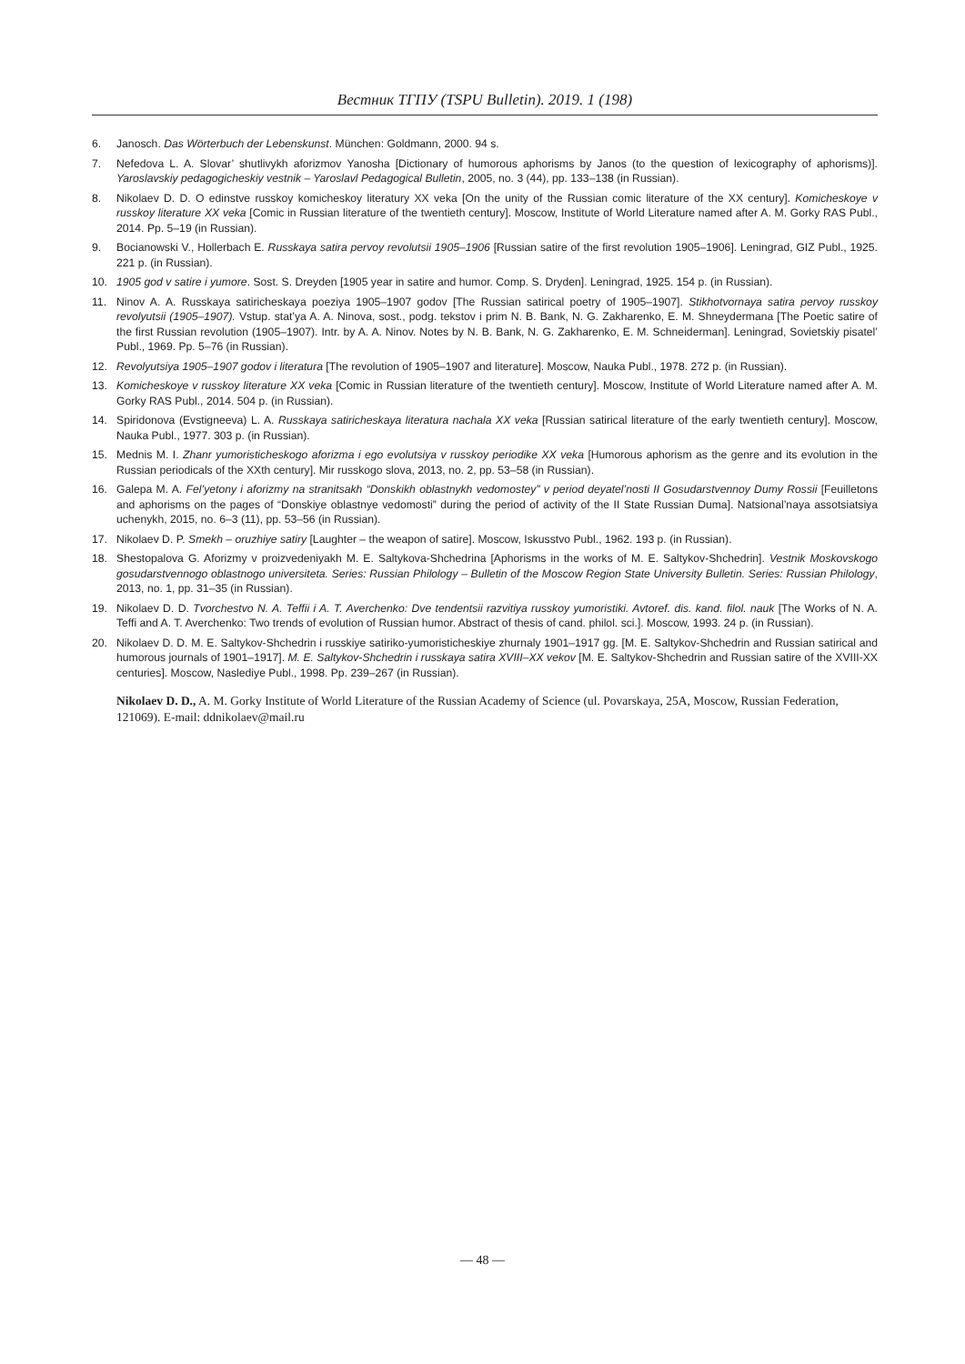Вестник ТГПУ (TSPU Bulletin). 2019. 1 (198)
6. Janosch. Das Wörterbuch der Lebenskunst. München: Goldmann, 2000. 94 s.
7. Nefedova L. A. Slovar’ shutlivykh aforizmov Yanosha [Dictionary of humorous aphorisms by Janos (to the question of lexicography of aphorisms)]. Yaroslavskiy pedagogicheskiy vestnik – Yaroslavl Pedagogical Bulletin, 2005, no. 3 (44), pp. 133–138 (in Russian).
8. Nikolaev D. D. O edinstve russkoy komicheskoy literatury XX veka [On the unity of the Russian comic literature of the XX century]. Komicheskoye v russkoy literature XX veka [Comic in Russian literature of the twentieth century]. Moscow, Institute of World Literature named after A. M. Gorky RAS Publ., 2014. Pp. 5–19 (in Russian).
9. Bocianowski V., Hollerbach E. Russkaya satira pervoy revolutsii 1905–1906 [Russian satire of the first revolution 1905–1906]. Leningrad, GIZ Publ., 1925. 221 p. (in Russian).
10. 1905 god v satire i yumore. Sost. S. Dreyden [1905 year in satire and humor. Comp. S. Dryden]. Leningrad, 1925. 154 p. (in Russian).
11. Ninov A. A. Russkaya satiricheskaya poeziya 1905–1907 godov [The Russian satirical poetry of 1905–1907]. Stikhotvornaya satira pervoy russkoy revolyutsii (1905–1907). Vstup. stat’ya A. A. Ninova, sost., podg. tekstov i prim N. B. Bank, N. G. Zakharenko, E. M. Shneydermana [The Poetic satire of the first Russian revolution (1905–1907). Intr. by A. A. Ninov. Notes by N. B. Bank, N. G. Zakharenko, E. M. Schneiderman]. Leningrad, Sovietskiy pisatel’ Publ., 1969. Pp. 5–76 (in Russian).
12. Revolyutsiya 1905–1907 godov i literatura [The revolution of 1905–1907 and literature]. Moscow, Nauka Publ., 1978. 272 p. (in Russian).
13. Komicheskoye v russkoy literature XX veka [Comic in Russian literature of the twentieth century]. Moscow, Institute of World Literature named after A. M. Gorky RAS Publ., 2014. 504 p. (in Russian).
14. Spiridonova (Evstigneeva) L. A. Russkaya satiricheskaya literatura nachala XX veka [Russian satirical literature of the early twentieth century]. Moscow, Nauka Publ., 1977. 303 p. (in Russian).
15. Mednis M. I. Zhanr yumoristicheskogo aforizma i ego evolutsiya v russkoy periodike XX veka [Humorous aphorism as the genre and its evolution in the Russian periodicals of the XXth century]. Mir russkogo slova, 2013, no. 2, pp. 53–58 (in Russian).
16. Galepa M. A. Fel’yetony i aforizmy na stranitsakh “Donskikh oblastnykh vedomostey” v period deyatel’nosti II Gosudarstvennoy Dumy Rossii [Feuilletons and aphorisms on the pages of “Donskiye oblastnye vedomosti” during the period of activity of the II State Russian Duma]. Natsional’naya assotsiatsiya uchenykh, 2015, no. 6–3 (11), pp. 53–56 (in Russian).
17. Nikolaev D. P. Smekh – oruzhiye satiry [Laughter – the weapon of satire]. Moscow, Iskusstvo Publ., 1962. 193 p. (in Russian).
18. Shestopalova G. Aforizmy v proizvedeniyakh M. E. Saltykova-Shchedrina [Aphorisms in the works of M. E. Saltykov-Shchedrin]. Vestnik Moskovskogo gosudarstvennogo oblastnogo universiteta. Series: Russian Philology – Bulletin of the Moscow Region State University Bulletin. Series: Russian Philology, 2013, no. 1, pp. 31–35 (in Russian).
19. Nikolaev D. D. Tvorchestvo N. A. Teffii i A. T. Averchenko: Dve tendentsii razvitiya russkoy yumoristiki. Avtoref. dis. kand. filol. nauk [The Works of N. A. Teffi and A. T. Averchenko: Two trends of evolution of Russian humor. Abstract of thesis of cand. philol. sci.]. Moscow, 1993. 24 p. (in Russian).
20. Nikolaev D. D. M. E. Saltykov-Shchedrin i russkiye satiriko-yumoristicheskiye zhurnaly 1901–1917 gg. [M. E. Saltykov-Shchedrin and Russian satirical and humorous journals of 1901–1917]. M. E. Saltykov-Shchedrin i russkaya satira XVIII–XX vekov [M. E. Saltykov-Shchedrin and Russian satire of the XVIII-XX centuries]. Moscow, Naslediye Publ., 1998. Pp. 239–267 (in Russian).
Nikolaev D. D., A. M. Gorky Institute of World Literature of the Russian Academy of Science (ul. Povarskaya, 25A, Moscow, Russian Federation, 121069). E-mail: ddnikolaev@mail.ru
— 48 —